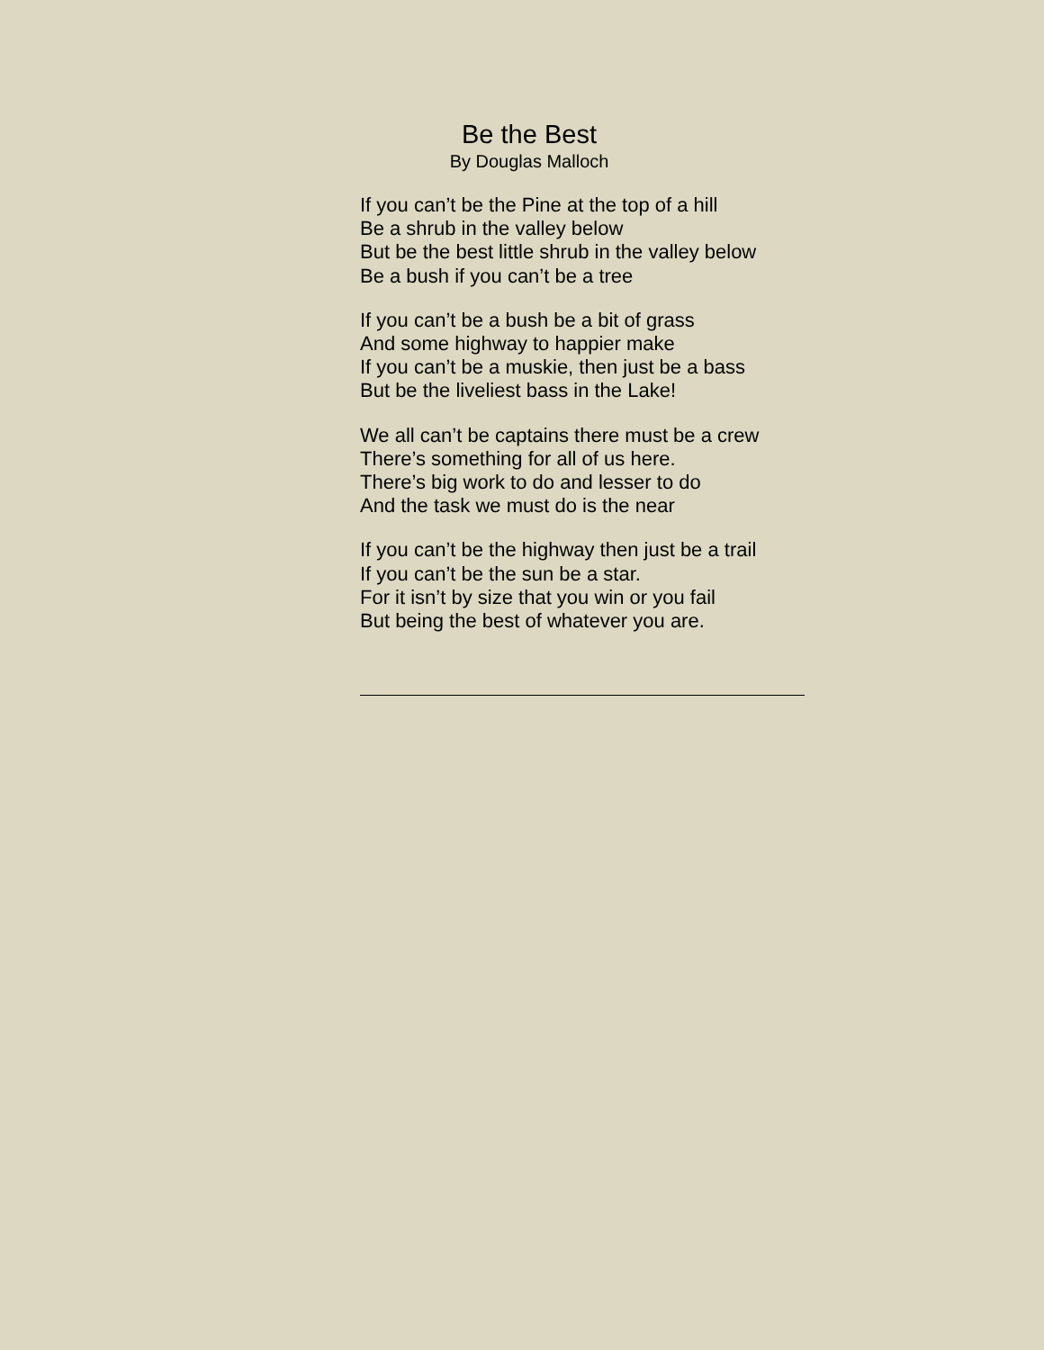Be the Best
By Douglas Malloch
If you can’t be the Pine at the top of a hill
Be a shrub in the valley below
But be the best little shrub in the valley below
Be a bush if you can’t be a tree
If you can’t be a bush be a bit of grass
And some highway to happier make
If you can’t be a muskie, then just be a bass
But be the liveliest bass in the Lake!
We all can’t be captains there must be a crew
There’s something for all of us here.
There’s big work to do and lesser to do
And the task we must do is the near
If you can’t be the highway then just be a trail
If you can’t be the sun be a star.
For it isn’t by size that you win or you fail
But being the best of whatever you are.